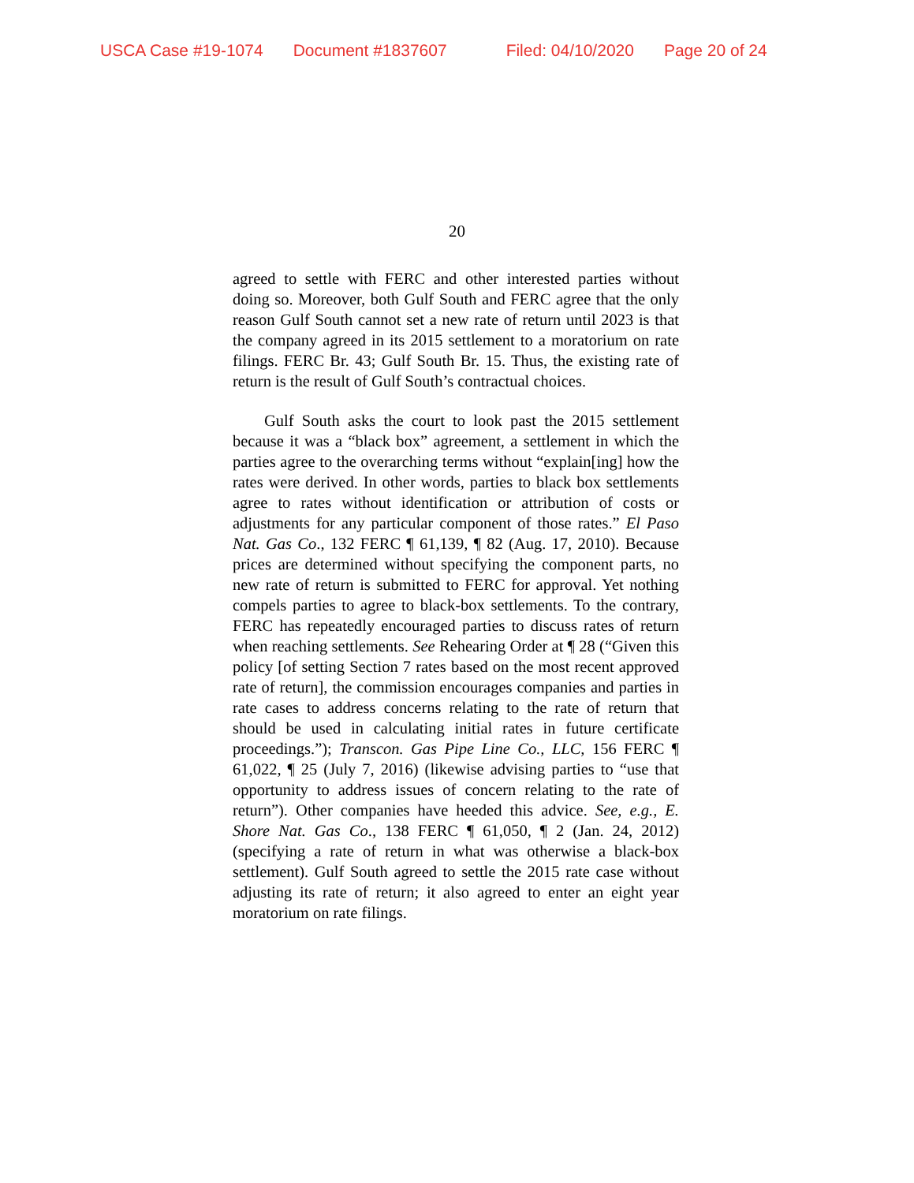USCA Case #19-1074 Document #1837607 Filed: 04/10/2020 Page 20 of 24
20
agreed to settle with FERC and other interested parties without doing so. Moreover, both Gulf South and FERC agree that the only reason Gulf South cannot set a new rate of return until 2023 is that the company agreed in its 2015 settlement to a moratorium on rate filings. FERC Br. 43; Gulf South Br. 15. Thus, the existing rate of return is the result of Gulf South’s contractual choices.
Gulf South asks the court to look past the 2015 settlement because it was a “black box” agreement, a settlement in which the parties agree to the overarching terms without “explain[ing] how the rates were derived. In other words, parties to black box settlements agree to rates without identification or attribution of costs or adjustments for any particular component of those rates.” El Paso Nat. Gas Co., 132 FERC ¶ 61,139, ¶ 82 (Aug. 17, 2010). Because prices are determined without specifying the component parts, no new rate of return is submitted to FERC for approval. Yet nothing compels parties to agree to black-box settlements. To the contrary, FERC has repeatedly encouraged parties to discuss rates of return when reaching settlements. See Rehearing Order at ¶ 28 (“Given this policy [of setting Section 7 rates based on the most recent approved rate of return], the commission encourages companies and parties in rate cases to address concerns relating to the rate of return that should be used in calculating initial rates in future certificate proceedings.”); Transcon. Gas Pipe Line Co., LLC, 156 FERC ¶ 61,022, ¶ 25 (July 7, 2016) (likewise advising parties to “use that opportunity to address issues of concern relating to the rate of return”). Other companies have heeded this advice. See, e.g., E. Shore Nat. Gas Co., 138 FERC ¶ 61,050, ¶ 2 (Jan. 24, 2012) (specifying a rate of return in what was otherwise a black-box settlement). Gulf South agreed to settle the 2015 rate case without adjusting its rate of return; it also agreed to enter an eight year moratorium on rate filings.